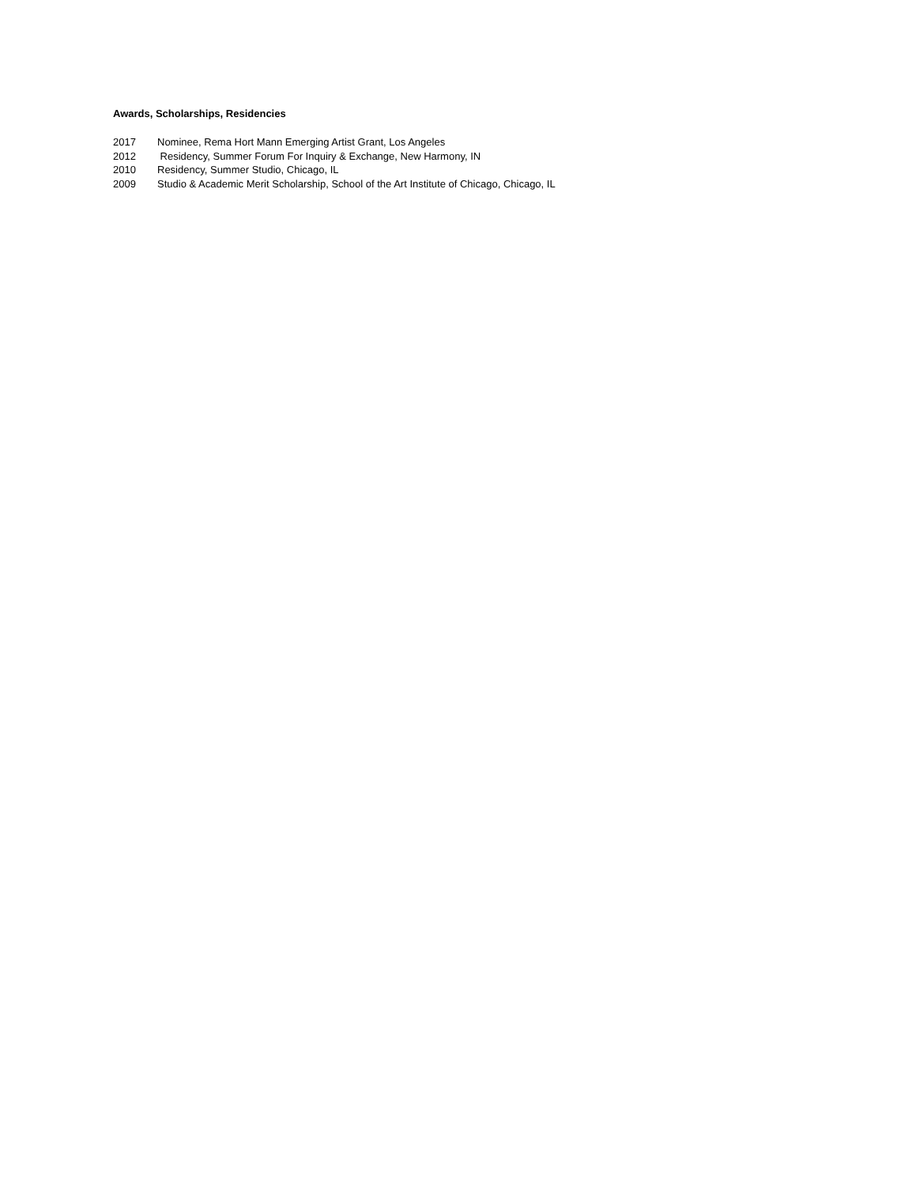Awards, Scholarships, Residencies
2017 Nominee, Rema Hort Mann Emerging Artist Grant, Los Angeles
2012 Residency, Summer Forum For Inquiry & Exchange, New Harmony, IN
2010 Residency, Summer Studio, Chicago, IL
2009 Studio & Academic Merit Scholarship, School of the Art Institute of Chicago, Chicago, IL